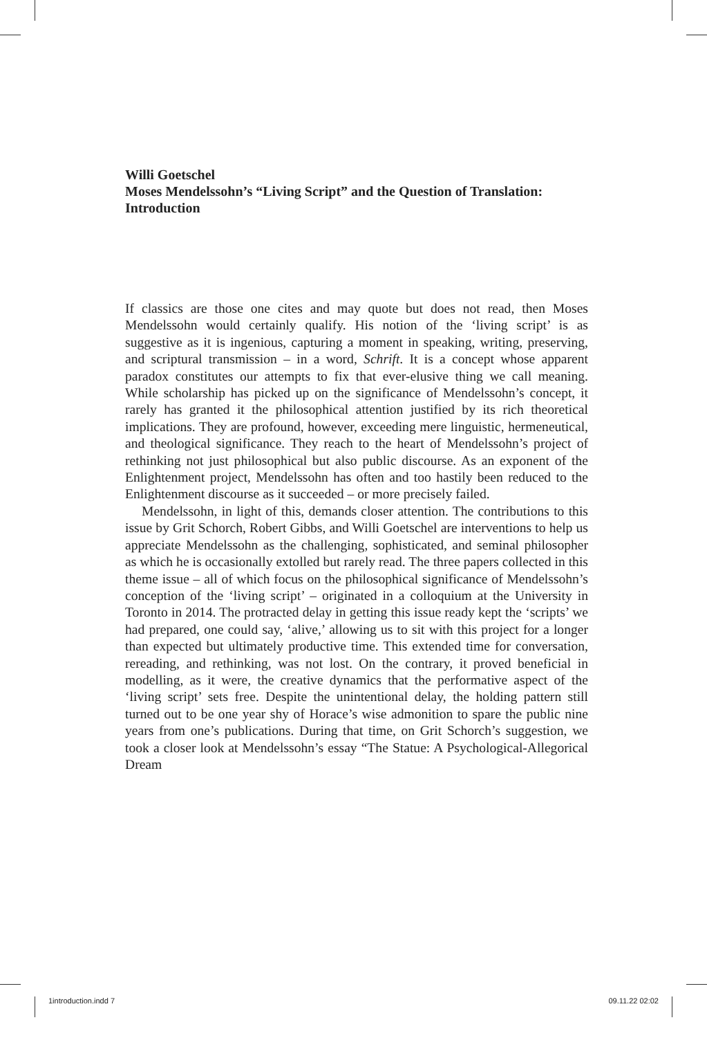Willi Goetschel
Moses Mendelssohn’s “Living Script” and the Question of Translation: Introduction
If classics are those one cites and may quote but does not read, then Moses Mendelssohn would certainly qualify. His notion of the ‘living script’ is as suggestive as it is ingenious, capturing a moment in speaking, writing, preserving, and scriptural transmission – in a word, Schrift. It is a concept whose apparent paradox constitutes our attempts to fix that ever-elusive thing we call meaning. While scholarship has picked up on the significance of Mendelssohn’s concept, it rarely has granted it the philosophical attention justified by its rich theoretical implications. They are profound, however, exceeding mere linguistic, hermeneutical, and theological significance. They reach to the heart of Mendelssohn’s project of rethinking not just philosophical but also public discourse. As an exponent of the Enlightenment project, Mendelssohn has often and too hastily been reduced to the Enlightenment discourse as it succeeded – or more precisely failed.
Mendelssohn, in light of this, demands closer attention. The contributions to this issue by Grit Schorch, Robert Gibbs, and Willi Goetschel are interventions to help us appreciate Mendelssohn as the challenging, sophisticated, and seminal philosopher as which he is occasionally extolled but rarely read. The three papers collected in this theme issue – all of which focus on the philosophical significance of Mendelssohn’s conception of the ‘living script’ – originated in a colloquium at the University in Toronto in 2014. The protracted delay in getting this issue ready kept the ‘scripts’ we had prepared, one could say, ‘alive,’ allowing us to sit with this project for a longer than expected but ultimately productive time. This extended time for conversation, rereading, and rethinking, was not lost. On the contrary, it proved beneficial in modelling, as it were, the creative dynamics that the performative aspect of the ‘living script’ sets free. Despite the unintentional delay, the holding pattern still turned out to be one year shy of Horace’s wise admonition to spare the public nine years from one’s publications. During that time, on Grit Schorch’s suggestion, we took a closer look at Mendelssohn’s essay “The Statue: A Psychological-Allegorical Dream
1introduction.indd 7 09.11.22 02:02